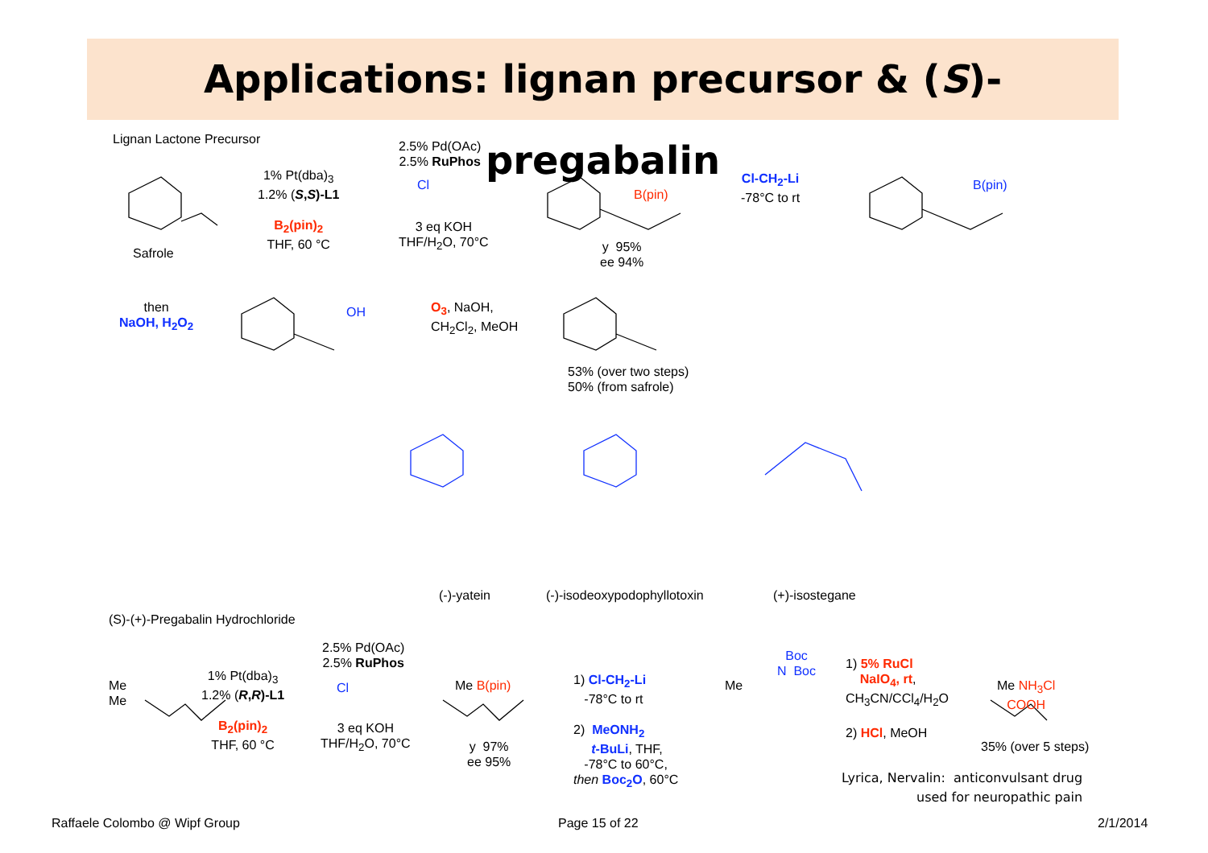Applications: lignan precursor & (S)-pregabalin
Lignan Lactone Precursor
Safrole
1% Pt(dba)<sub>3</sub>
1.2% (S,S)-L1
B<sub>2</sub>(pin)<sub>2</sub>
THF, 60 °C
2.5% Pd(OAc)
2.5% RuPhos
Cl
3 eq KOH
THF/H<sub>2</sub>O, 70°C
B(pin)
y 95%
ee 94%
Cl-CH<sub>2</sub>-Li
-78°C to rt
B(pin)
then
NaOH, H<sub>2</sub>O<sub>2</sub>
OH
O<sub>3</sub>, NaOH,
CH<sub>2</sub>Cl<sub>2</sub>, MeOH
53% (over two steps)
50% (from safrole)
(-)-yatein (-)-isodeoxypodophyllotoxin (+)-isostegane
(S)-(+)-Pregabalin Hydrochloride
Me
Me
1% Pt(dba)<sub>3</sub>
1.2% (R,R)-L1
B<sub>2</sub>(pin)<sub>2</sub>
THF, 60 °C
2.5% Pd(OAc)
2.5% RuPhos
Cl
3 eq KOH
THF/H<sub>2</sub>O, 70°C
Me B(pin)
y 97%
ee 95%
1) Cl-CH<sub>2</sub>-Li
-78°C to rt
2) MeONH<sub>2</sub>
t-BuLi, THF,
-78°C to 60°C,
then Boc<sub>2</sub>O, 60°C
Boc
N Boc
Me
1) 5% RuCl
NaIO<sub>4</sub>, rt,
CH<sub>3</sub>CN/CCl<sub>4</sub>/H<sub>2</sub>O
2) HCl, MeOH
Me NH<sub>3</sub>Cl
COOH
35% (over 5 steps)
Lyrica, Nervalin: anticonvulsant drug
used for neuropathic pain
Raffaele Colombo @ Wipf Group Page 15 of 22 2/1/2014